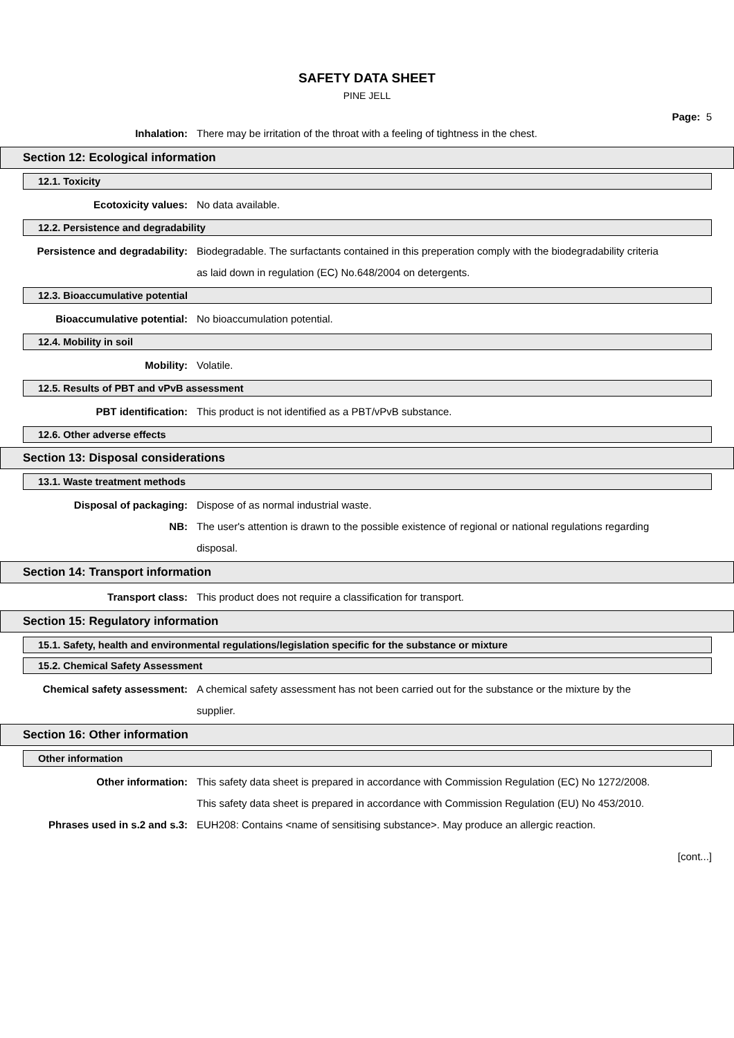SAFETY DATA SHEET
PINE JELL
Page: 5
Inhalation: There may be irritation of the throat with a feeling of tightness in the chest.
Section 12: Ecological information
12.1. Toxicity
Ecotoxicity values: No data available.
12.2. Persistence and degradability
Persistence and degradability: Biodegradable. The surfactants contained in this preperation comply with the biodegradability criteria as laid down in regulation (EC) No.648/2004 on detergents.
12.3. Bioaccumulative potential
Bioaccumulative potential: No bioaccumulation potential.
12.4. Mobility in soil
Mobility: Volatile.
12.5. Results of PBT and vPvB assessment
PBT identification: This product is not identified as a PBT/vPvB substance.
12.6. Other adverse effects
Section 13: Disposal considerations
13.1. Waste treatment methods
Disposal of packaging: Dispose of as normal industrial waste.
NB: The user's attention is drawn to the possible existence of regional or national regulations regarding disposal.
Section 14: Transport information
Transport class: This product does not require a classification for transport.
Section 15: Regulatory information
15.1. Safety, health and environmental regulations/legislation specific for the substance or mixture
15.2. Chemical Safety Assessment
Chemical safety assessment: A chemical safety assessment has not been carried out for the substance or the mixture by the supplier.
Section 16: Other information
Other information
Other information: This safety data sheet is prepared in accordance with Commission Regulation (EC) No 1272/2008.
This safety data sheet is prepared in accordance with Commission Regulation (EU) No 453/2010.
Phrases used in s.2 and s.3: EUH208: Contains <name of sensitising substance>. May produce an allergic reaction.
[cont...]